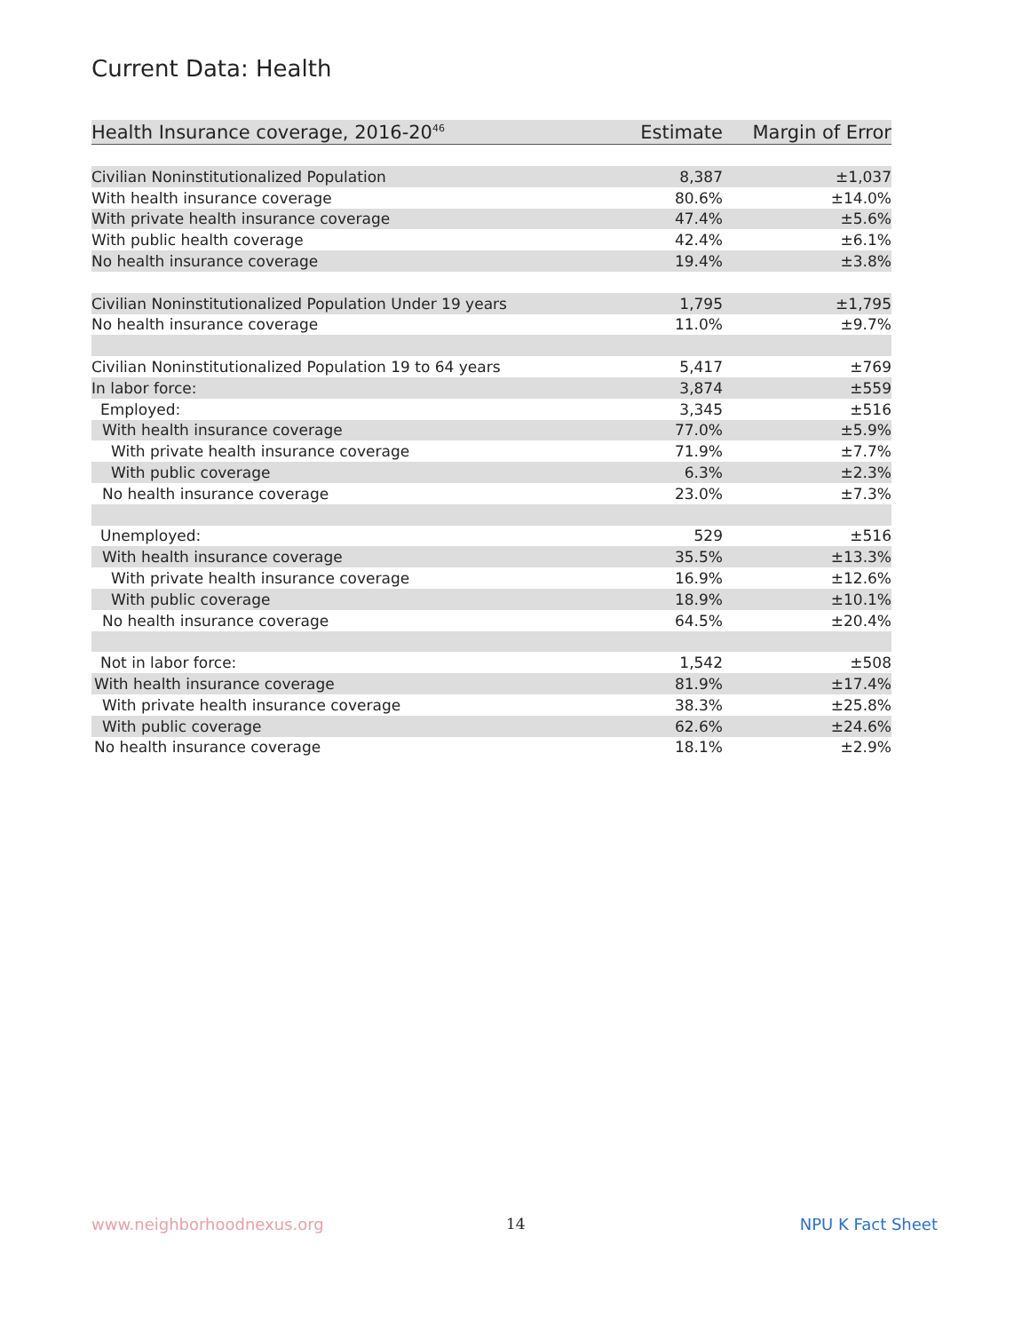Current Data: Health
| Health Insurance coverage, 2016-20<sup>46</sup> | Estimate | Margin of Error |
| --- | --- | --- |
| Civilian Noninstitutionalized Population | 8,387 | ±1,037 |
| With health insurance coverage | 80.6% | ±14.0% |
| With private health insurance coverage | 47.4% | ±5.6% |
| With public health coverage | 42.4% | ±6.1% |
| No health insurance coverage | 19.4% | ±3.8% |
| Civilian Noninstitutionalized Population Under 19 years | 1,795 | ±1,795 |
| No health insurance coverage | 11.0% | ±9.7% |
| Civilian Noninstitutionalized Population 19 to 64 years | 5,417 | ±769 |
| In labor force: | 3,874 | ±559 |
| Employed: | 3,345 | ±516 |
| With health insurance coverage | 77.0% | ±5.9% |
| With private health insurance coverage | 71.9% | ±7.7% |
| With public coverage | 6.3% | ±2.3% |
| No health insurance coverage | 23.0% | ±7.3% |
| Unemployed: | 529 | ±516 |
| With health insurance coverage | 35.5% | ±13.3% |
| With private health insurance coverage | 16.9% | ±12.6% |
| With public coverage | 18.9% | ±10.1% |
| No health insurance coverage | 64.5% | ±20.4% |
| Not in labor force: | 1,542 | ±508 |
| With health insurance coverage | 81.9% | ±17.4% |
| With private health insurance coverage | 38.3% | ±25.8% |
| With public coverage | 62.6% | ±24.6% |
| No health insurance coverage | 18.1% | ±2.9% |
www.neighborhoodnexus.org 14 NPU K Fact Sheet